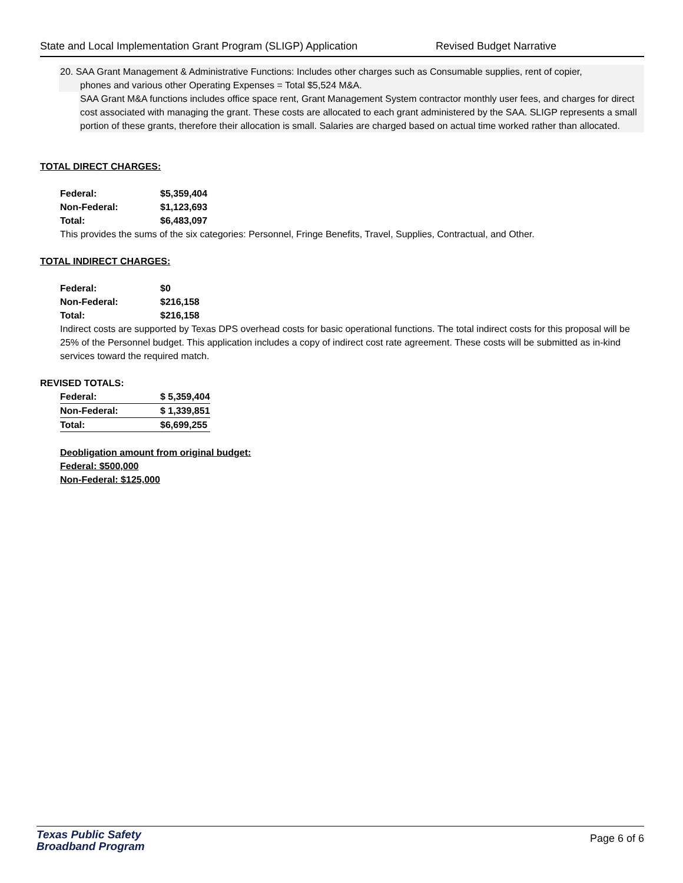State and Local Implementation Grant Program (SLIGP) Application Revised Budget Narrative
20. SAA Grant Management & Administrative Functions: Includes other charges such as Consumable supplies, rent of copier,
phones and various other Operating Expenses = Total $5,524 M&A.
SAA Grant M&A functions includes office space rent, Grant Management System contractor monthly user fees, and charges for direct cost associated with managing the grant. These costs are allocated to each grant administered by the SAA. SLIGP represents a small portion of these grants, therefore their allocation is small. Salaries are charged based on actual time worked rather than allocated.
TOTAL DIRECT CHARGES:
| Federal: | $5,359,404 |
| Non-Federal: | $1,123,693 |
| Total: | $6,483,097 |
This provides the sums of the six categories: Personnel, Fringe Benefits, Travel, Supplies, Contractual, and Other.
TOTAL INDIRECT CHARGES:
| Federal: | $0 |
| Non-Federal: | $216,158 |
| Total: | $216,158 |
Indirect costs are supported by Texas DPS overhead costs for basic operational functions. The total indirect costs for this proposal will be 25% of the Personnel budget. This application includes a copy of indirect cost rate agreement. These costs will be submitted as in-kind services toward the required match.
REVISED TOTALS:
| Federal: | $ 5,359,404 |
| Non-Federal: | $ 1,339,851 |
| Total: | $6,699,255 |
Deobligation amount from original budget:
Federal: $500,000
Non-Federal: $125,000
Texas Public Safety
Broadband Program
Page 6 of 6